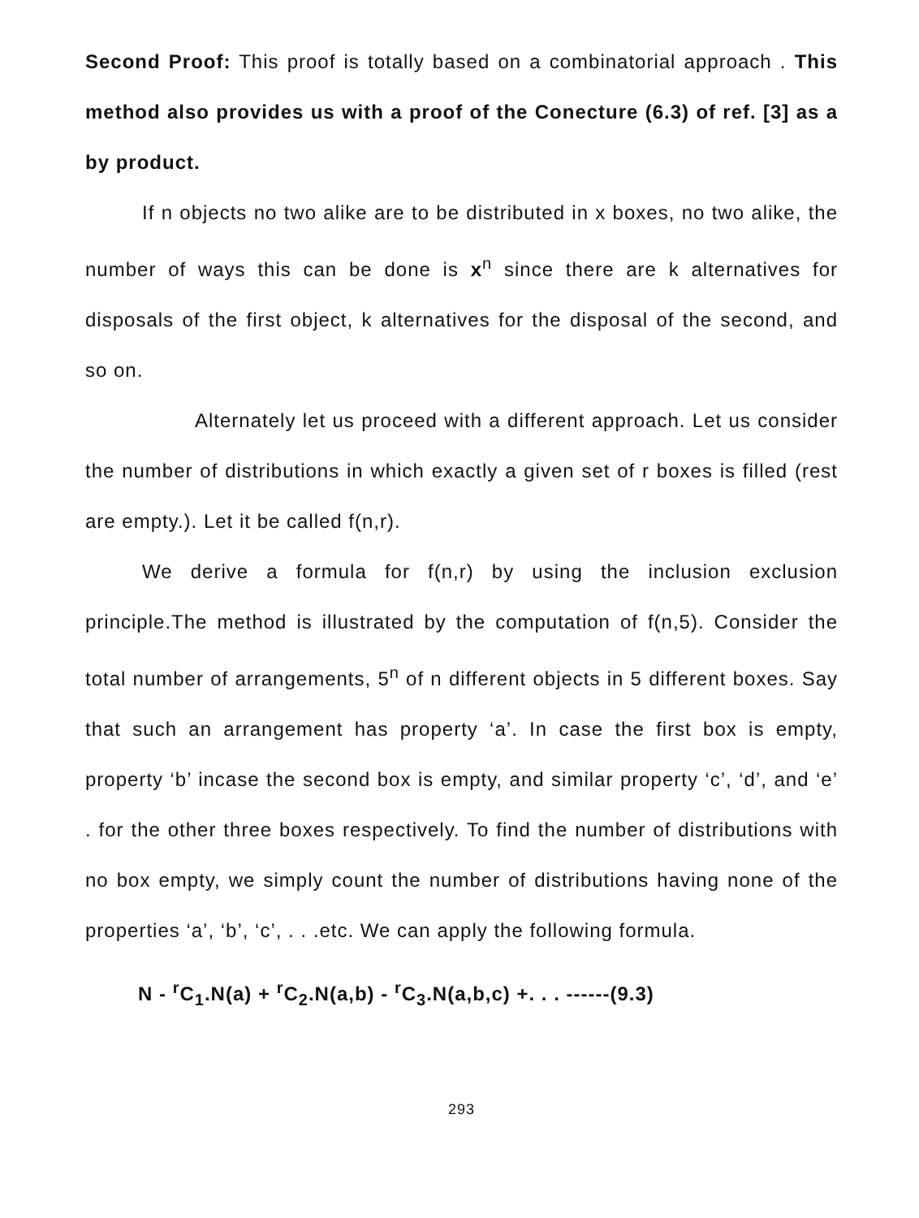Second Proof: This proof is totally based on a combinatorial approach . This method also provides us with a proof of the Conecture (6.3) of ref. [3] as a by product.
If n objects no two alike are to be distributed in x boxes, no two alike, the number of ways this can be done is x<sup>n</sup> since there are k alternatives for disposals of the first object, k alternatives for the disposal of the second, and so on.
Alternately let us proceed with a different approach. Let us consider the number of distributions in which exactly a given set of r boxes is filled (rest are empty.). Let it be called f(n,r).
We derive a formula for f(n,r) by using the inclusion exclusion principle.The method is illustrated by the computation of f(n,5). Consider the total number of arrangements, 5<sup>n</sup> of n different objects in 5 different boxes. Say that such an arrangement has property ‘a’. In case the first box is empty, property ‘b’ incase the second box is empty, and similar property ‘c’, ‘d’, and ‘e’ . for the other three boxes respectively. To find the number of distributions with no box empty, we simply count the number of distributions having none of the properties ‘a’, ‘b’, ‘c’, . . .etc. We can apply the following formula.
N - <sup>r</sup>C<sub>1</sub>.N(a) + <sup>r</sup>C<sub>2</sub>.N(a,b) - <sup>r</sup>C<sub>3</sub>.N(a,b,c) +. . . ------(9.3)
293